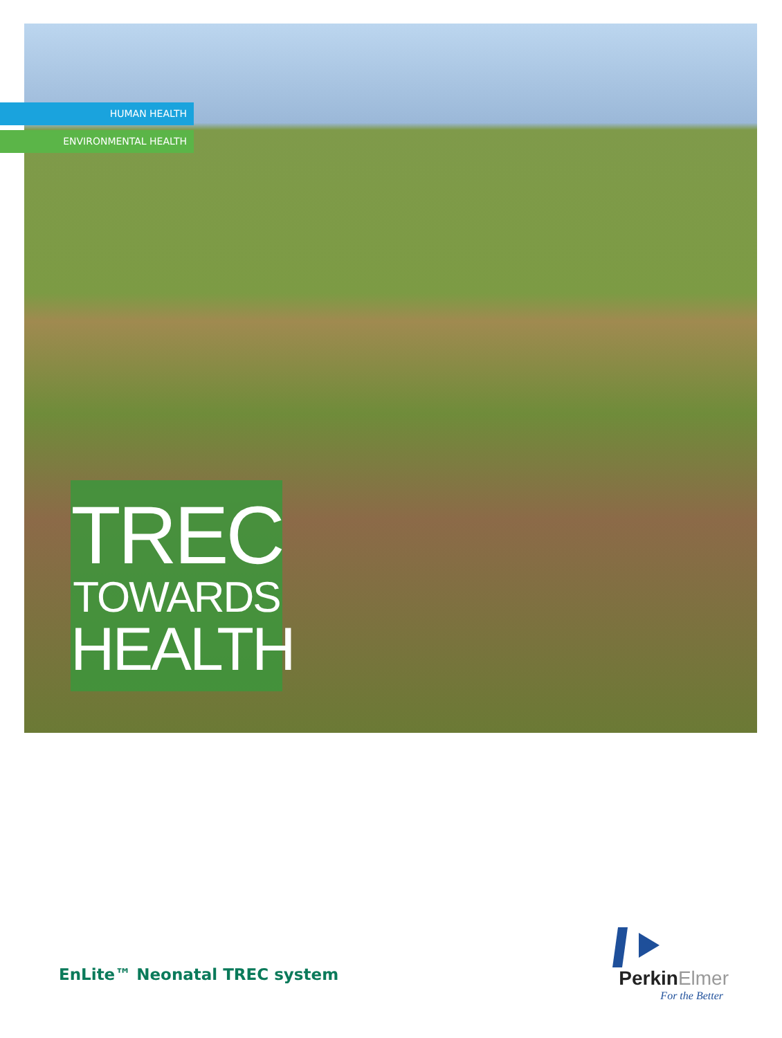HUMAN HEALTH
ENVIRONMENTAL HEALTH
TREC
TOWARDS
HEALTH
EnLite™ Neonatal TREC system
PerkinElmer
For the Better